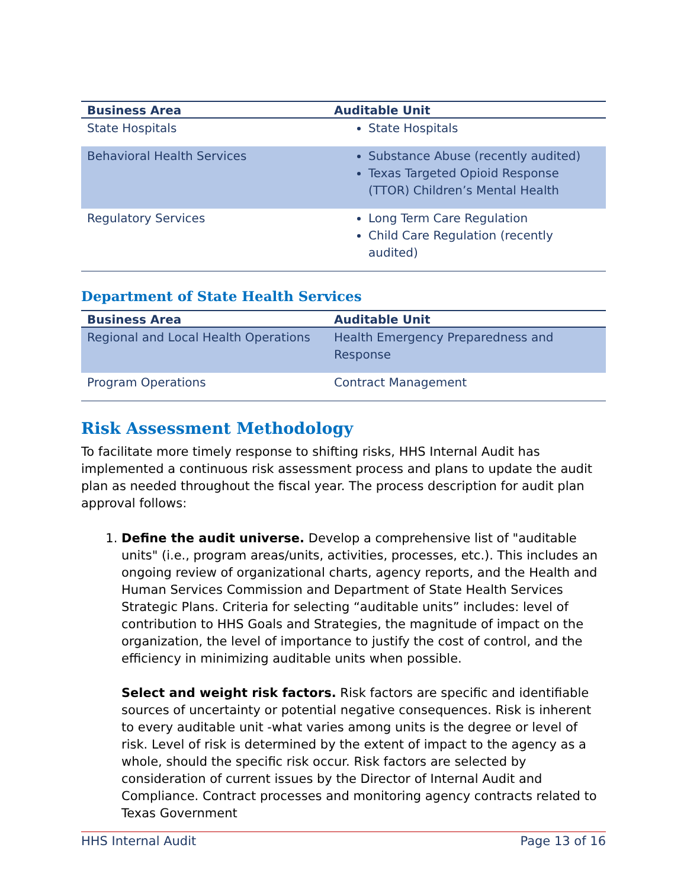| Business Area | Auditable Unit |
| --- | --- |
| State Hospitals | State Hospitals |
| Behavioral Health Services | Substance Abuse (recently audited) Texas Targeted Opioid Response (TTOR) Children’s Mental Health |
| Regulatory Services | Long Term Care Regulation Child Care Regulation (recently audited) |
Department of State Health Services
| Business Area | Auditable Unit |
| --- | --- |
| Regional and Local Health Operations | Health Emergency Preparedness and Response |
| Program Operations | Contract Management |
Risk Assessment Methodology
To facilitate more timely response to shifting risks, HHS Internal Audit has implemented a continuous risk assessment process and plans to update the audit plan as needed throughout the fiscal year. The process description for audit plan approval follows:
1. Define the audit universe. Develop a comprehensive list of "auditable units" (i.e., program areas/units, activities, processes, etc.). This includes an ongoing review of organizational charts, agency reports, and the Health and Human Services Commission and Department of State Health Services Strategic Plans. Criteria for selecting “auditable units” includes: level of contribution to HHS Goals and Strategies, the magnitude of impact on the organization, the level of importance to justify the cost of control, and the efficiency in minimizing auditable units when possible.
Select and weight risk factors. Risk factors are specific and identifiable sources of uncertainty or potential negative consequences. Risk is inherent to every auditable unit -what varies among units is the degree or level of risk. Level of risk is determined by the extent of impact to the agency as a whole, should the specific risk occur. Risk factors are selected by consideration of current issues by the Director of Internal Audit and Compliance. Contract processes and monitoring agency contracts related to Texas Government
HHS Internal Audit Page 13 of 16